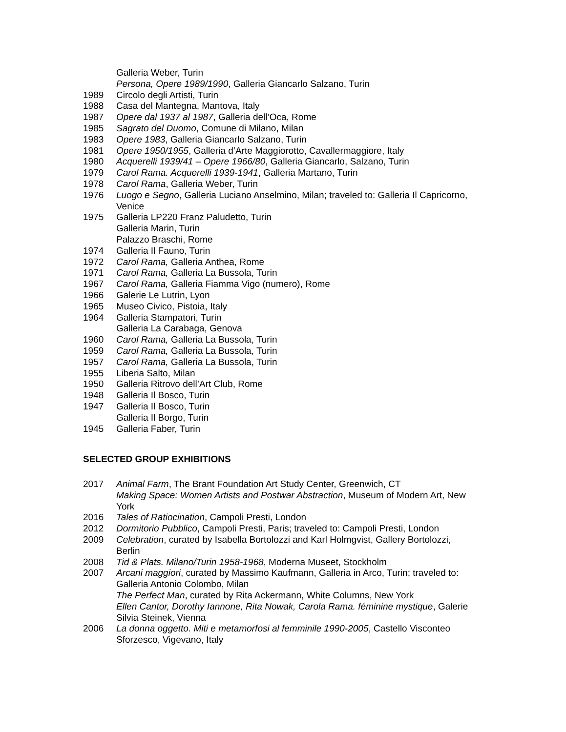Galleria Weber, Turin
Persona, Opere 1989/1990, Galleria Giancarlo Salzano, Turin
1989 Circolo degli Artisti, Turin
1988 Casa del Mantegna, Mantova, Italy
1987 Opere dal 1937 al 1987, Galleria dell’Oca, Rome
1985 Sagrato del Duomo, Comune di Milano, Milan
1983 Opere 1983, Galleria Giancarlo Salzano, Turin
1981 Opere 1950/1955, Galleria d’Arte Maggiorotto, Cavallermaggiore, Italy
1980 Acquerelli 1939/41 – Opere 1966/80, Galleria Giancarlo, Salzano, Turin
1979 Carol Rama. Acquerelli 1939-1941, Galleria Martano, Turin
1978 Carol Rama, Galleria Weber, Turin
1976 Luogo e Segno, Galleria Luciano Anselmino, Milan; traveled to: Galleria Il Capricorno, Venice
1975 Galleria LP220 Franz Paludetto, Turin
Galleria Marin, Turin
Palazzo Braschi, Rome
1974 Galleria Il Fauno, Turin
1972 Carol Rama, Galleria Anthea, Rome
1971 Carol Rama, Galleria La Bussola, Turin
1967 Carol Rama, Galleria Fiamma Vigo (numero), Rome
1966 Galerie Le Lutrin, Lyon
1965 Museo Civico, Pistoia, Italy
1964 Galleria Stampatori, Turin
Galleria La Carabaga, Genova
1960 Carol Rama, Galleria La Bussola, Turin
1959 Carol Rama, Galleria La Bussola, Turin
1957 Carol Rama, Galleria La Bussola, Turin
1955 Liberia Salto, Milan
1950 Galleria Ritrovo dell’Art Club, Rome
1948 Galleria Il Bosco, Turin
1947 Galleria Il Bosco, Turin
Galleria Il Borgo, Turin
1945 Galleria Faber, Turin
SELECTED GROUP EXHIBITIONS
2017 Animal Farm, The Brant Foundation Art Study Center, Greenwich, CT
Making Space: Women Artists and Postwar Abstraction, Museum of Modern Art, New York
2016 Tales of Ratiocination, Campoli Presti, London
2012 Dormitorio Pubblico, Campoli Presti, Paris; traveled to: Campoli Presti, London
2009 Celebration, curated by Isabella Bortolozzi and Karl Holmgvist, Gallery Bortolozzi, Berlin
2008 Tid & Plats. Milano/Turin 1958-1968, Moderna Museet, Stockholm
2007 Arcani maggiori, curated by Massimo Kaufmann, Galleria in Arco, Turin; traveled to: Galleria Antonio Colombo, Milan
The Perfect Man, curated by Rita Ackermann, White Columns, New York
Ellen Cantor, Dorothy Iannone, Rita Nowak, Carola Rama. féminine mystique, Galerie Silvia Steinek, Vienna
2006 La donna oggetto. Miti e metamorfosi al femminile 1990-2005, Castello Visconteo Sforzesco, Vigevano, Italy